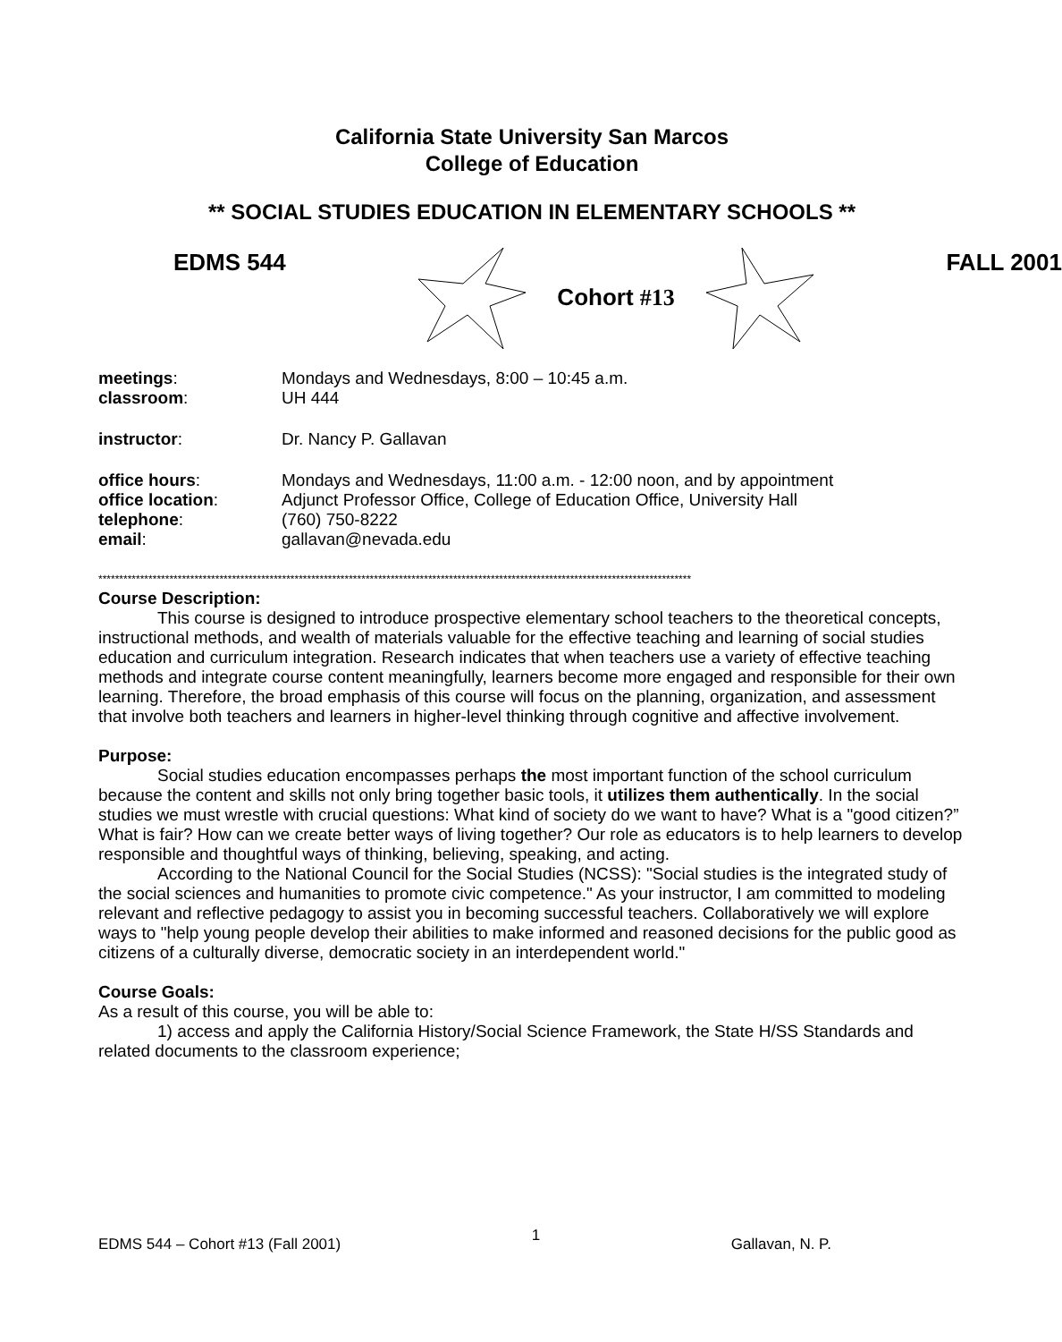California State University San Marcos
College of Education
** SOCIAL STUDIES EDUCATION IN ELEMENTARY SCHOOLS **
EDMS 544
Cohort #13
FALL 2001
| meetings : | Mondays and Wednesdays, 8:00 – 10:45 a.m. |
| classroom : | UH 444 |
| instructor : | Dr. Nancy P. Gallavan |
| office hours : | Mondays and Wednesdays, 11:00 a.m. - 12:00 noon, and by appointment |
| office location : | Adjunct Professor Office, College of Education Office, University Hall |
| telephone : | (760) 750-8222 |
| email : | gallavan@nevada.edu |
**********************************************************************************************************************************************
Course Description:
This course is designed to introduce prospective elementary school teachers to the theoretical concepts, instructional methods, and wealth of materials valuable for the effective teaching and learning of social studies education and curriculum integration. Research indicates that when teachers use a variety of effective teaching methods and integrate course content meaningfully, learners become more engaged and responsible for their own learning. Therefore, the broad emphasis of this course will focus on the planning, organization, and assessment that involve both teachers and learners in higher-level thinking through cognitive and affective involvement.
Purpose:
Social studies education encompasses perhaps the most important function of the school curriculum because the content and skills not only bring together basic tools, it utilizes them authentically. In the social studies we must wrestle with crucial questions: What kind of society do we want to have? What is a "good citizen?” What is fair? How can we create better ways of living together? Our role as educators is to help learners to develop responsible and thoughtful ways of thinking, believing, speaking, and acting.
According to the National Council for the Social Studies (NCSS): "Social studies is the integrated study of the social sciences and humanities to promote civic competence." As your instructor, I am committed to modeling relevant and reflective pedagogy to assist you in becoming successful teachers. Collaboratively we will explore ways to "help young people develop their abilities to make informed and reasoned decisions for the public good as citizens of a culturally diverse, democratic society in an interdependent world."
Course Goals:
As a result of this course, you will be able to:
1) access and apply the California History/Social Science Framework, the State H/SS Standards and related documents to the classroom experience;
EDMS 544 – Cohort #13 (Fall 2001) 1 Gallavan, N. P.